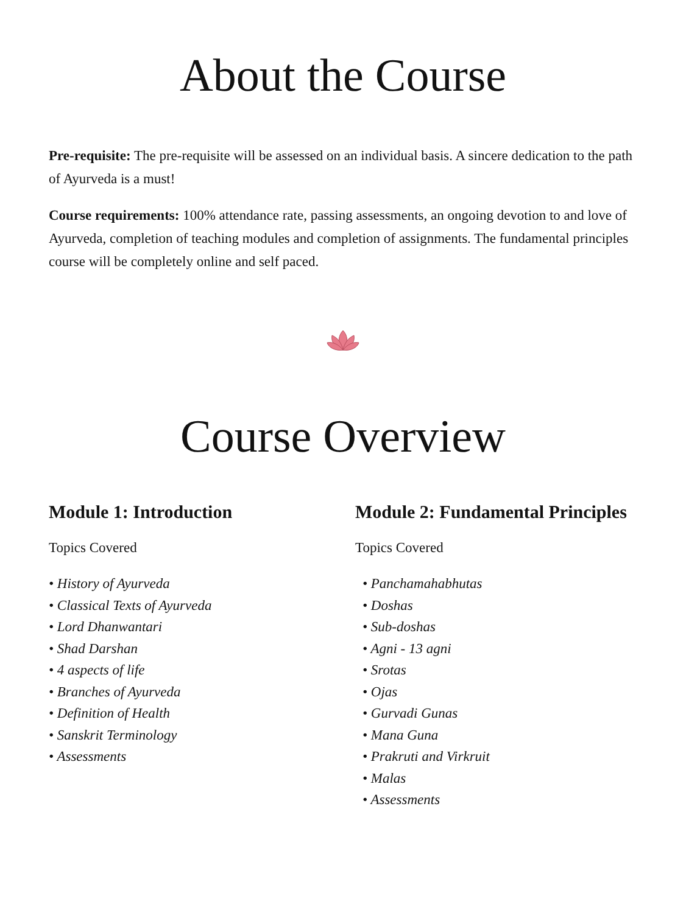About the Course
Pre-requisite: The pre-requisite will be assessed on an individual basis. A sincere dedication to the path of Ayurveda is a must!
Course requirements: 100% attendance rate, passing assessments, an ongoing devotion to and love of Ayurveda, completion of teaching modules and completion of assignments. The fundamental principles course will be completely online and self paced.
Course Overview
Module 1: Introduction
Topics Covered
• History of Ayurveda
• Classical Texts of Ayurveda
• Lord Dhanwantari
• Shad Darshan
• 4 aspects of life
• Branches of Ayurveda
• Definition of Health
• Sanskrit Terminology
• Assessments
Module 2: Fundamental Principles
Topics Covered
• Panchamahabhutas
• Doshas
• Sub-doshas
• Agni - 13 agni
• Srotas
• Ojas
• Gurvadi Gunas
• Mana Guna
• Prakruti and Virkruit
• Malas
• Assessments